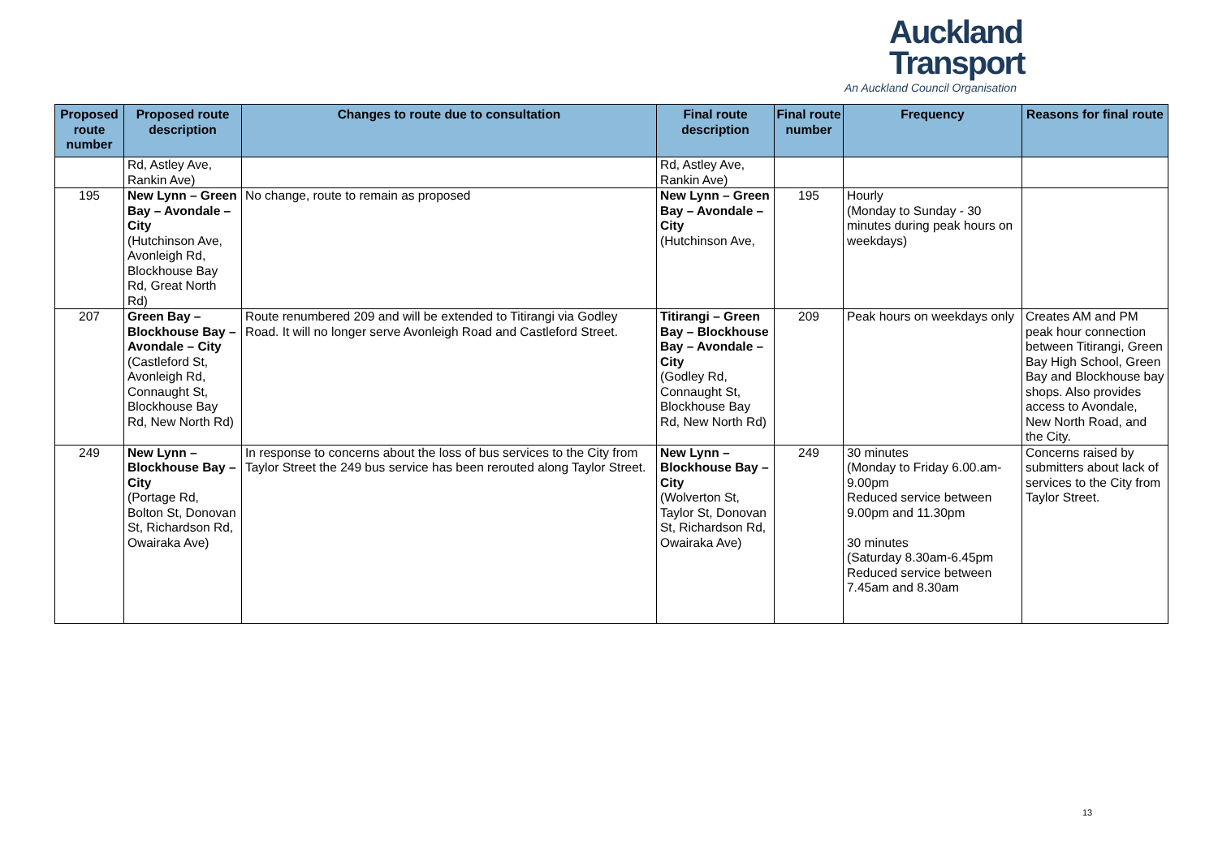Auckland
Transport
An Auckland Council Organisation
| Proposed route number | Proposed route description | Changes to route due to consultation | Final route description | Final route number | Frequency | Reasons for final route |
| --- | --- | --- | --- | --- | --- | --- |
| | Rd, Astley Ave, Rankin Ave) | | Rd, Astley Ave, Rankin Ave) | | | |
| 195 | New Lynn – Green Bay – Avondale – City (Hutchinson Ave, Avonleigh Rd, Blockhouse Bay Rd, Great North Rd) | No change, route to remain as proposed | New Lynn – Green Bay – Avondale – City (Hutchinson Ave, | 195 | Hourly (Monday to Sunday - 30 minutes during peak hours on weekdays) | |
| 207 | Green Bay – Blockhouse Bay – Avondale – City (Castleford St, Avonleigh Rd, Connaught St, Blockhouse Bay Rd, New North Rd) | Route renumbered 209 and will be extended to Titirangi via Godley Road. It will no longer serve Avonleigh Road and Castleford Street. | Titirangi – Green Bay – Blockhouse Bay – Avondale – City (Godley Rd, Connaught St, Blockhouse Bay Rd, New North Rd) | 209 | Peak hours on weekdays only | Creates AM and PM peak hour connection between Titirangi, Green Bay High School, Green Bay and Blockhouse bay shops. Also provides access to Avondale, New North Road, and the City. |
| 249 | New Lynn – Blockhouse Bay – City (Portage Rd, Bolton St, Donovan St, Richardson Rd, Owairaka Ave) | In response to concerns about the loss of bus services to the City from Taylor Street the 249 bus service has been rerouted along Taylor Street. | New Lynn – Blockhouse Bay – City (Wolverton St, Taylor St, Donovan St, Richardson Rd, Owairaka Ave) | 249 | 30 minutes (Monday to Friday 6.00.am-9.00pm Reduced service between 9.00pm and 11.30pm 30 minutes (Saturday 8.30am-6.45pm Reduced service between 7.45am and 8.30am | Concerns raised by submitters about lack of services to the City from Taylor Street. |
13